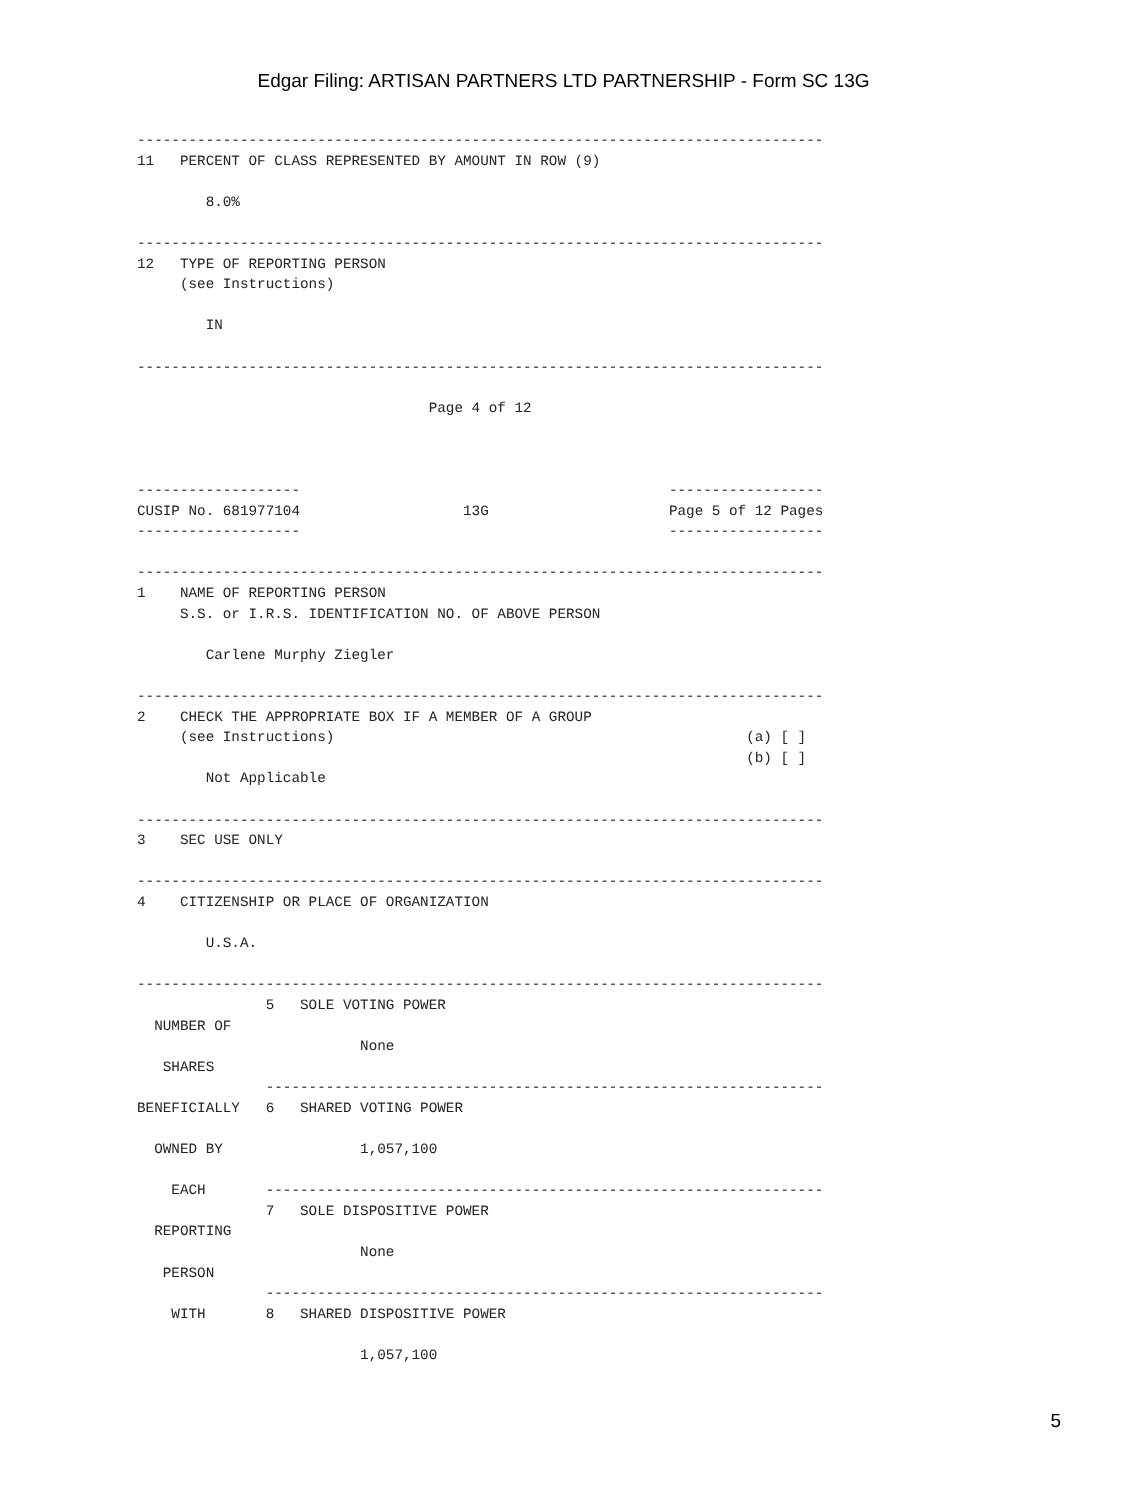Edgar Filing: ARTISAN PARTNERS LTD PARTNERSHIP - Form SC 13G
--------------------------------------------------------------------------------
11   PERCENT OF CLASS REPRESENTED BY AMOUNT IN ROW (9)

        8.0%

--------------------------------------------------------------------------------
12   TYPE OF REPORTING PERSON
     (see Instructions)

        IN

--------------------------------------------------------------------------------

                                  Page 4 of 12



-------------------                                           ------------------
CUSIP No. 681977104                   13G                     Page 5 of 12 Pages
-------------------                                           ------------------

--------------------------------------------------------------------------------
1    NAME OF REPORTING PERSON
     S.S. or I.R.S. IDENTIFICATION NO. OF ABOVE PERSON

        Carlene Murphy Ziegler

--------------------------------------------------------------------------------
2    CHECK THE APPROPRIATE BOX IF A MEMBER OF A GROUP
     (see Instructions)                                                (a) [ ]
                                                                       (b) [ ]
        Not Applicable

--------------------------------------------------------------------------------
3    SEC USE ONLY

--------------------------------------------------------------------------------
4    CITIZENSHIP OR PLACE OF ORGANIZATION

        U.S.A.

--------------------------------------------------------------------------------
               5   SOLE VOTING POWER
  NUMBER OF
                          None
   SHARES
               -----------------------------------------------------------------
BENEFICIALLY   6   SHARED VOTING POWER

  OWNED BY                1,057,100

    EACH       -----------------------------------------------------------------
               7   SOLE DISPOSITIVE POWER
  REPORTING
                          None
   PERSON
               -----------------------------------------------------------------
    WITH       8   SHARED DISPOSITIVE POWER

                          1,057,100
5